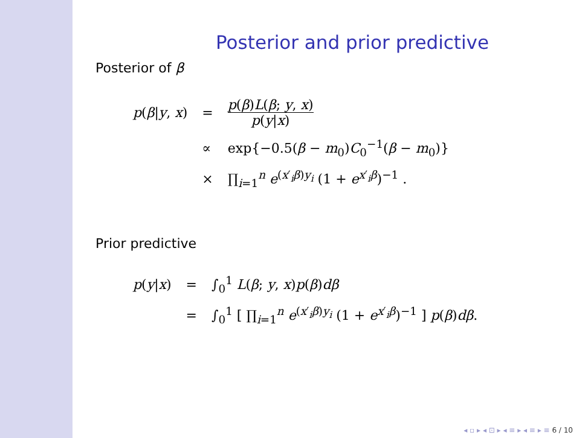Posterior and prior predictive
Posterior of β
| p ( β / y , x ) | = | p ( β ) L ( β ; y , x ) p ( y / x ) |
| | ∝ | exp{−0.5( β − m<sub>0</sub>) C<sub>0</sub><sup>−1</sup>( β − m<sub>0</sub>)} |
| | × | ∏<sub>i=1</sub><sup>n</sup> e<sup>(x′<sub>i</sub>β)y<sub>i</sub></sup> (1 + e<sup>x′<sub>i</sub>β</sup>)<sup>−1</sup> . |
Prior predictive
| p ( y / x ) | = | ∫<sub>0</sub><sup>1</sup> L ( β ; y , x ) p ( β ) dβ |
| | = | ∫<sub>0</sub><sup>1</sup> [ ∏<sub>i=1</sub><sup>n</sup> e<sup>(x′<sub>i</sub>β)y<sub>i</sub></sup> (1 + e<sup>x′<sub>i</sub>β</sup>)<sup>−1</sup> ] p ( β ) dβ . |
◂ ▫ ▸ ◂ ⊡ ▸ ◂ ≡ ▸ ◂ ≡ ▸ ≡ 6 / 10